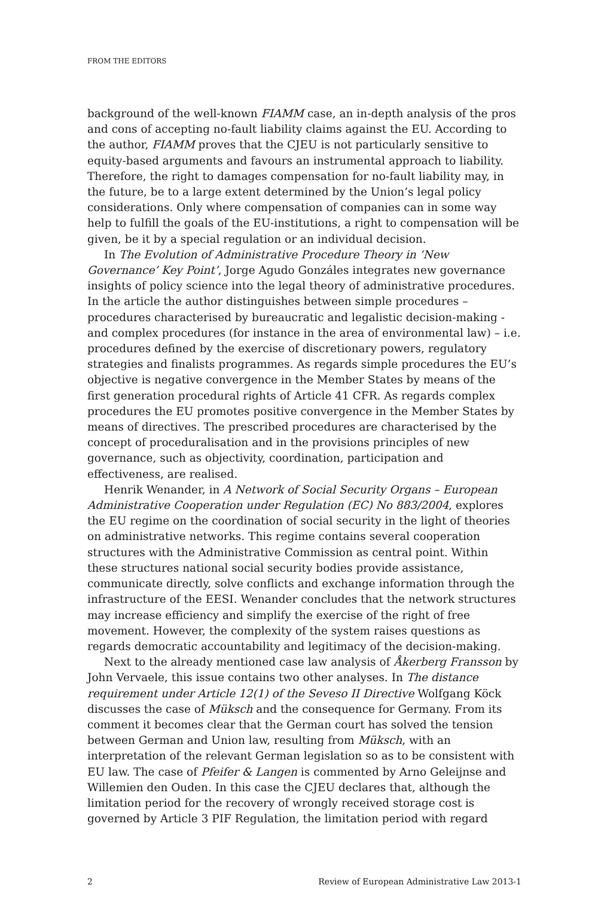FROM THE EDITORS
background of the well-known FIAMM case, an in-depth analysis of the pros and cons of accepting no-fault liability claims against the EU. According to the author, FIAMM proves that the CJEU is not particularly sensitive to equity-based arguments and favours an instrumental approach to liability. Therefore, the right to damages compensation for no-fault liability may, in the future, be to a large extent determined by the Union’s legal policy considerations. Only where compensation of companies can in some way help to fulfill the goals of the EU-institutions, a right to compensation will be given, be it by a special regulation or an individual decision.
In The Evolution of Administrative Procedure Theory in ‘New Governance’ Key Point’, Jorge Agudo Gonzáles integrates new governance insights of policy science into the legal theory of administrative procedures. In the article the author distinguishes between simple procedures – procedures characterised by bureaucratic and legalistic decision-making - and complex procedures (for instance in the area of environmental law) – i.e. procedures defined by the exercise of discretionary powers, regulatory strategies and finalists programmes. As regards simple procedures the EU’s objective is negative convergence in the Member States by means of the first generation procedural rights of Article 41 CFR. As regards complex procedures the EU promotes positive convergence in the Member States by means of directives. The prescribed procedures are characterised by the concept of proceduralisation and in the provisions principles of new governance, such as objectivity, coordination, participation and effectiveness, are realised.
Henrik Wenander, in A Network of Social Security Organs – European Administrative Cooperation under Regulation (EC) No 883/2004, explores the EU regime on the coordination of social security in the light of theories on administrative networks. This regime contains several cooperation structures with the Administrative Commission as central point. Within these structures national social security bodies provide assistance, communicate directly, solve conflicts and exchange information through the infrastructure of the EESI. Wenander concludes that the network structures may increase efficiency and simplify the exercise of the right of free movement. However, the complexity of the system raises questions as regards democratic accountability and legitimacy of the decision-making.
Next to the already mentioned case law analysis of Åkerberg Fransson by John Vervaele, this issue contains two other analyses. In The distance requirement under Article 12(1) of the Seveso II Directive Wolfgang Köck discusses the case of Müksch and the consequence for Germany. From its comment it becomes clear that the German court has solved the tension between German and Union law, resulting from Müksch, with an interpretation of the relevant German legislation so as to be consistent with EU law. The case of Pfeifer & Langen is commented by Arno Geleijnse and Willemien den Ouden. In this case the CJEU declares that, although the limitation period for the recovery of wrongly received storage cost is governed by Article 3 PIF Regulation, the limitation period with regard
2 Review of European Administrative Law 2013-1